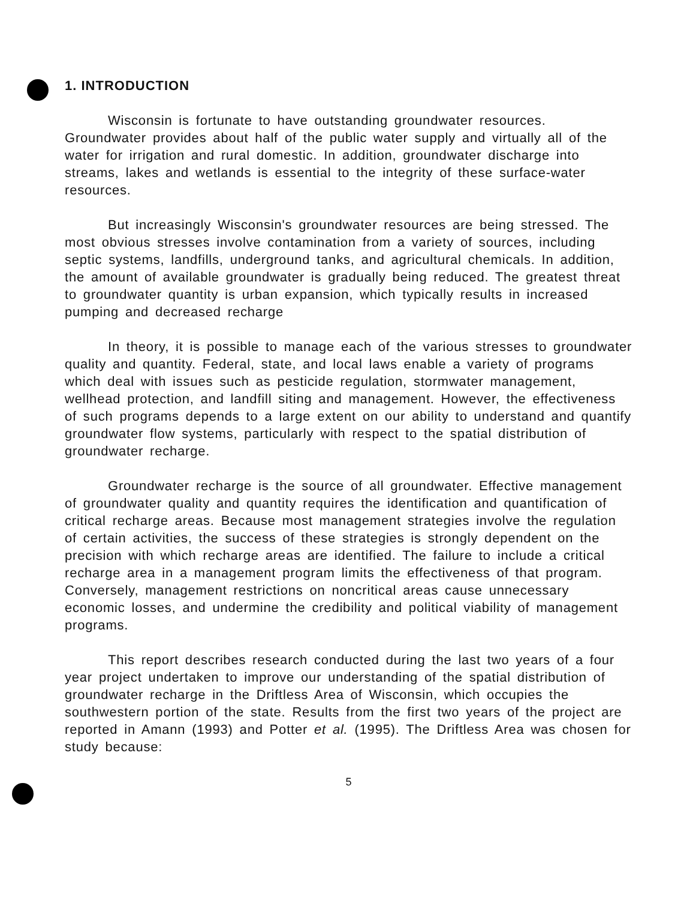1. INTRODUCTION
Wisconsin is fortunate to have outstanding groundwater resources. Groundwater provides about half of the public water supply and virtually all of the water for irrigation and rural domestic. In addition, groundwater discharge into streams, lakes and wetlands is essential to the integrity of these surface-water resources.
But increasingly Wisconsin's groundwater resources are being stressed. The most obvious stresses involve contamination from a variety of sources, including septic systems, landfills, underground tanks, and agricultural chemicals. In addition, the amount of available groundwater is gradually being reduced. The greatest threat to groundwater quantity is urban expansion, which typically results in increased pumping and decreased recharge
In theory, it is possible to manage each of the various stresses to groundwater quality and quantity. Federal, state, and local laws enable a variety of programs which deal with issues such as pesticide regulation, stormwater management, wellhead protection, and landfill siting and management. However, the effectiveness of such programs depends to a large extent on our ability to understand and quantify groundwater flow systems, particularly with respect to the spatial distribution of groundwater recharge.
Groundwater recharge is the source of all groundwater. Effective management of groundwater quality and quantity requires the identification and quantification of critical recharge areas. Because most management strategies involve the regulation of certain activities, the success of these strategies is strongly dependent on the precision with which recharge areas are identified. The failure to include a critical recharge area in a management program limits the effectiveness of that program. Conversely, management restrictions on noncritical areas cause unnecessary economic losses, and undermine the credibility and political viability of management programs.
This report describes research conducted during the last two years of a four year project undertaken to improve our understanding of the spatial distribution of groundwater recharge in the Driftless Area of Wisconsin, which occupies the southwestern portion of the state. Results from the first two years of the project are reported in Amann (1993) and Potter et al. (1995). The Driftless Area was chosen for study because:
5